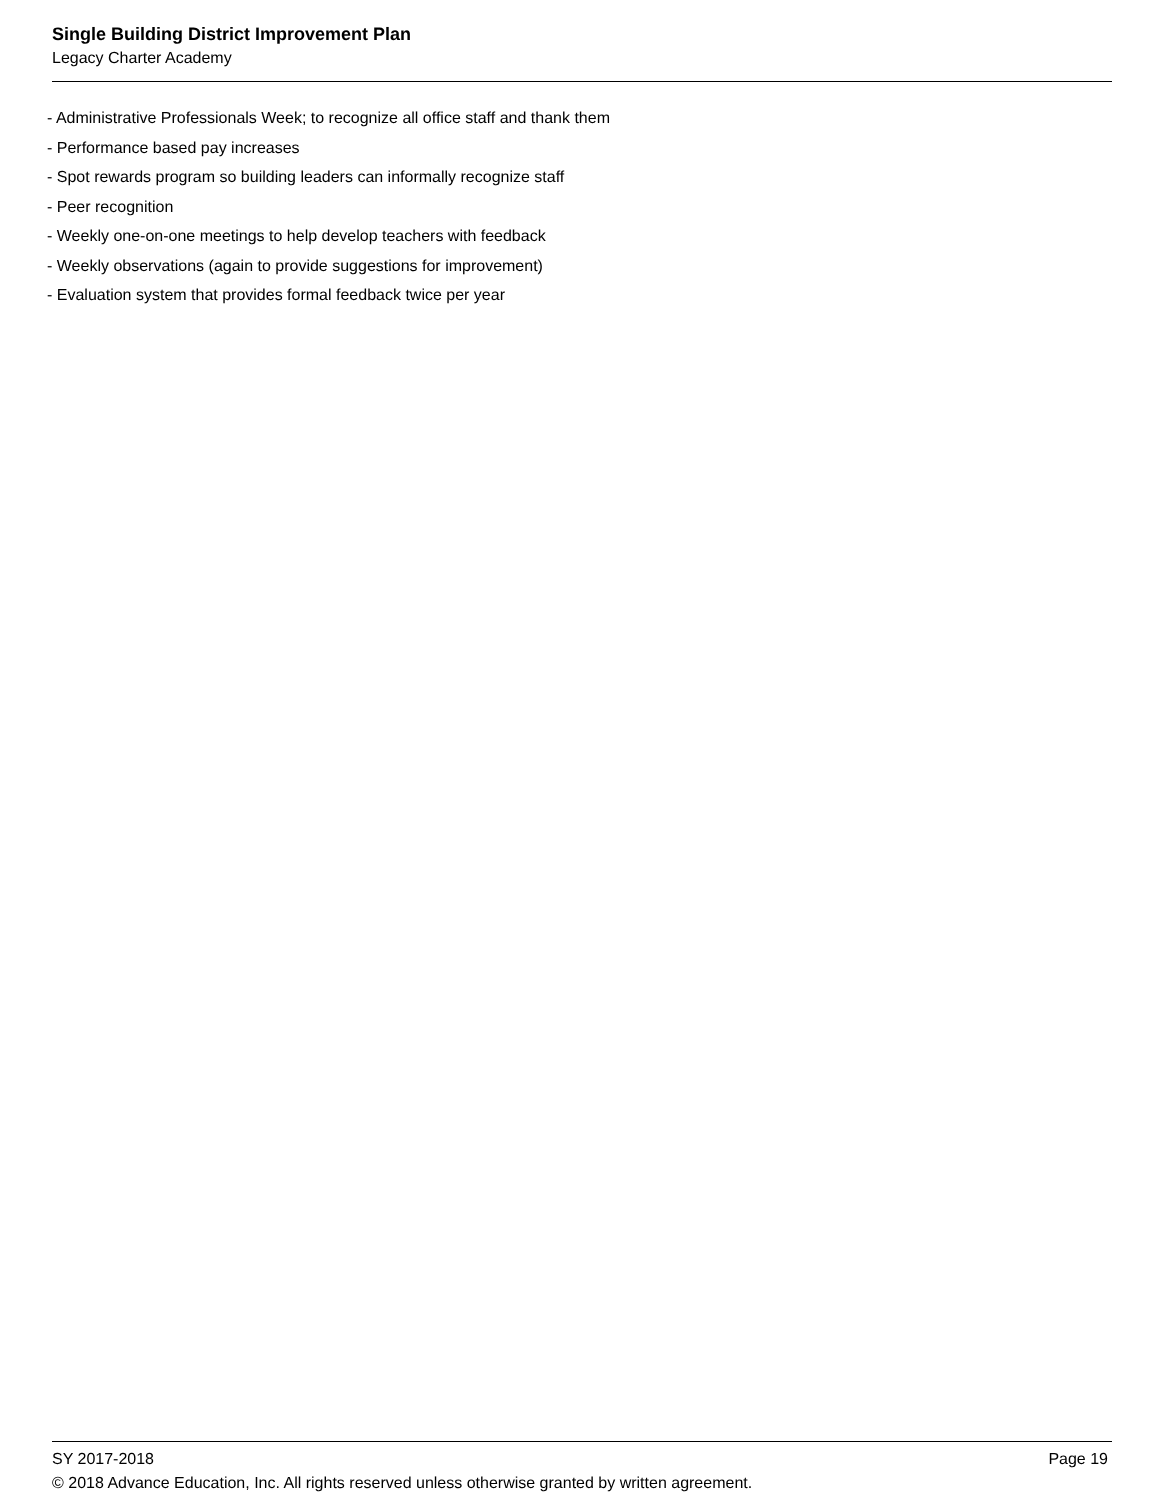Single Building District Improvement Plan
Legacy Charter Academy
- Administrative Professionals Week; to recognize all office staff and thank them
- Performance based pay increases
- Spot rewards program so building leaders can informally recognize staff
- Peer recognition
- Weekly one-on-one meetings to help develop teachers with feedback
- Weekly observations (again to provide suggestions for improvement)
- Evaluation system that provides formal feedback twice per year
SY 2017-2018 Page 19
© 2018 Advance Education, Inc. All rights reserved unless otherwise granted by written agreement.